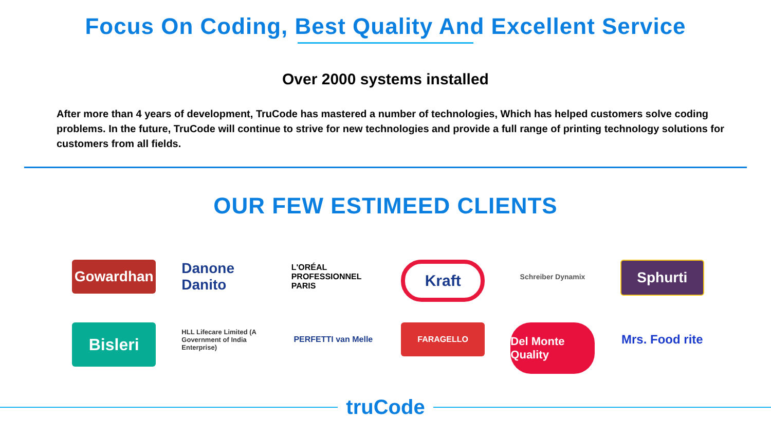Focus On Coding, Best Quality And Excellent Service
Over 2000 systems installed
After more than 4 years of development, TruCode has mastered a number of technologies, Which has helped customers solve coding problems. In the future, TruCode will continue to strive for new technologies and provide a full range of printing technology solutions for customers from all fields.
OUR FEW ESTIMEED CLIENTS
Gowardhan
Danone Danito
L'ORÉAL PROFESSIONNEL PARIS
Kraft
Schreiber Dynamix
Sphurti
Bisleri
HLL Lifecare Limited (A Government of India Enterprise)
PERFETTI van Melle
FARAGELLO
Del Monte Quality
Mrs. Food rite
truCode